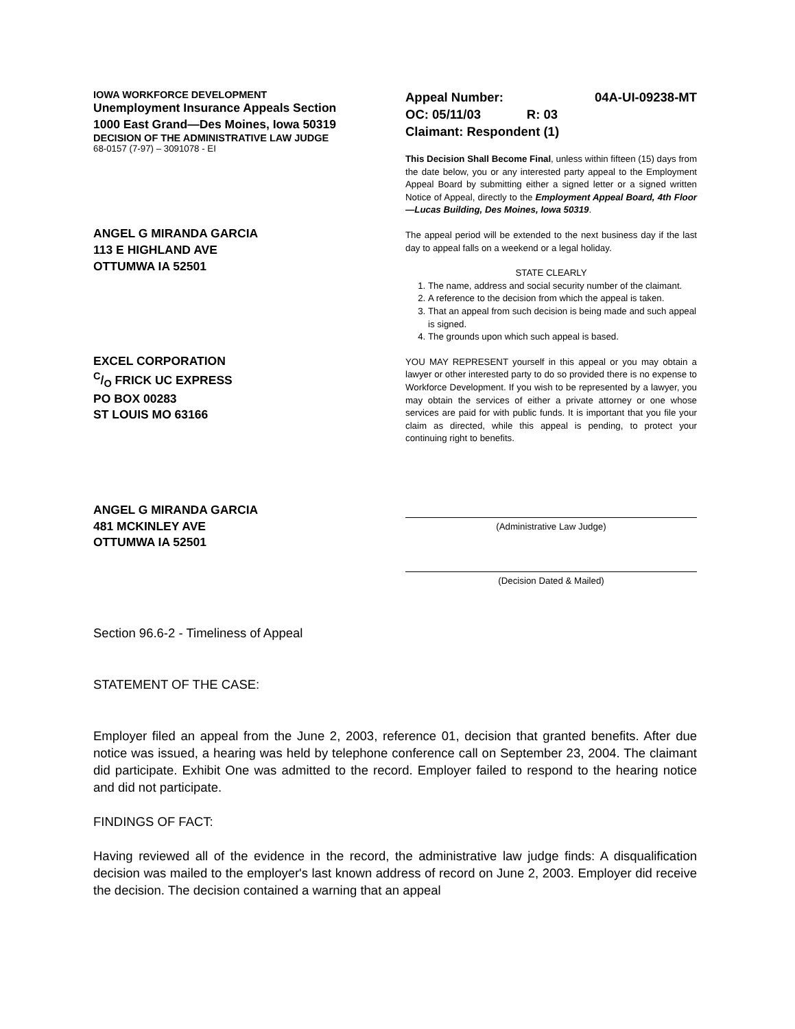IOWA WORKFORCE DEVELOPMENT
Unemployment Insurance Appeals Section
1000 East Grand—Des Moines, Iowa 50319
DECISION OF THE ADMINISTRATIVE LAW JUDGE
68-0157 (7-97) – 3091078 - EI
ANGEL G MIRANDA GARCIA
113 E HIGHLAND AVE
OTTUMWA IA 52501
EXCEL CORPORATION
C/O FRICK UC EXPRESS
PO BOX 00283
ST LOUIS MO 63166
ANGEL G MIRANDA GARCIA
481 MCKINLEY AVE
OTTUMWA IA 52501
Appeal Number: 04A-UI-09238-MT
OC: 05/11/03 R: 03
Claimant: Respondent (1)
This Decision Shall Become Final, unless within fifteen (15) days from the date below, you or any interested party appeal to the Employment Appeal Board by submitting either a signed letter or a signed written Notice of Appeal, directly to the Employment Appeal Board, 4th Floor—Lucas Building, Des Moines, Iowa 50319.
The appeal period will be extended to the next business day if the last day to appeal falls on a weekend or a legal holiday.
STATE CLEARLY
1. The name, address and social security number of the claimant.
2. A reference to the decision from which the appeal is taken.
3. That an appeal from such decision is being made and such appeal is signed.
4. The grounds upon which such appeal is based.
YOU MAY REPRESENT yourself in this appeal or you may obtain a lawyer or other interested party to do so provided there is no expense to Workforce Development. If you wish to be represented by a lawyer, you may obtain the services of either a private attorney or one whose services are paid for with public funds. It is important that you file your claim as directed, while this appeal is pending, to protect your continuing right to benefits.
(Administrative Law Judge)
(Decision Dated & Mailed)
Section 96.6-2 - Timeliness of Appeal
STATEMENT OF THE CASE:
Employer filed an appeal from the June 2, 2003, reference 01, decision that granted benefits. After due notice was issued, a hearing was held by telephone conference call on September 23, 2004. The claimant did participate. Exhibit One was admitted to the record. Employer failed to respond to the hearing notice and did not participate.
FINDINGS OF FACT:
Having reviewed all of the evidence in the record, the administrative law judge finds: A disqualification decision was mailed to the employer's last known address of record on June 2, 2003. Employer did receive the decision. The decision contained a warning that an appeal